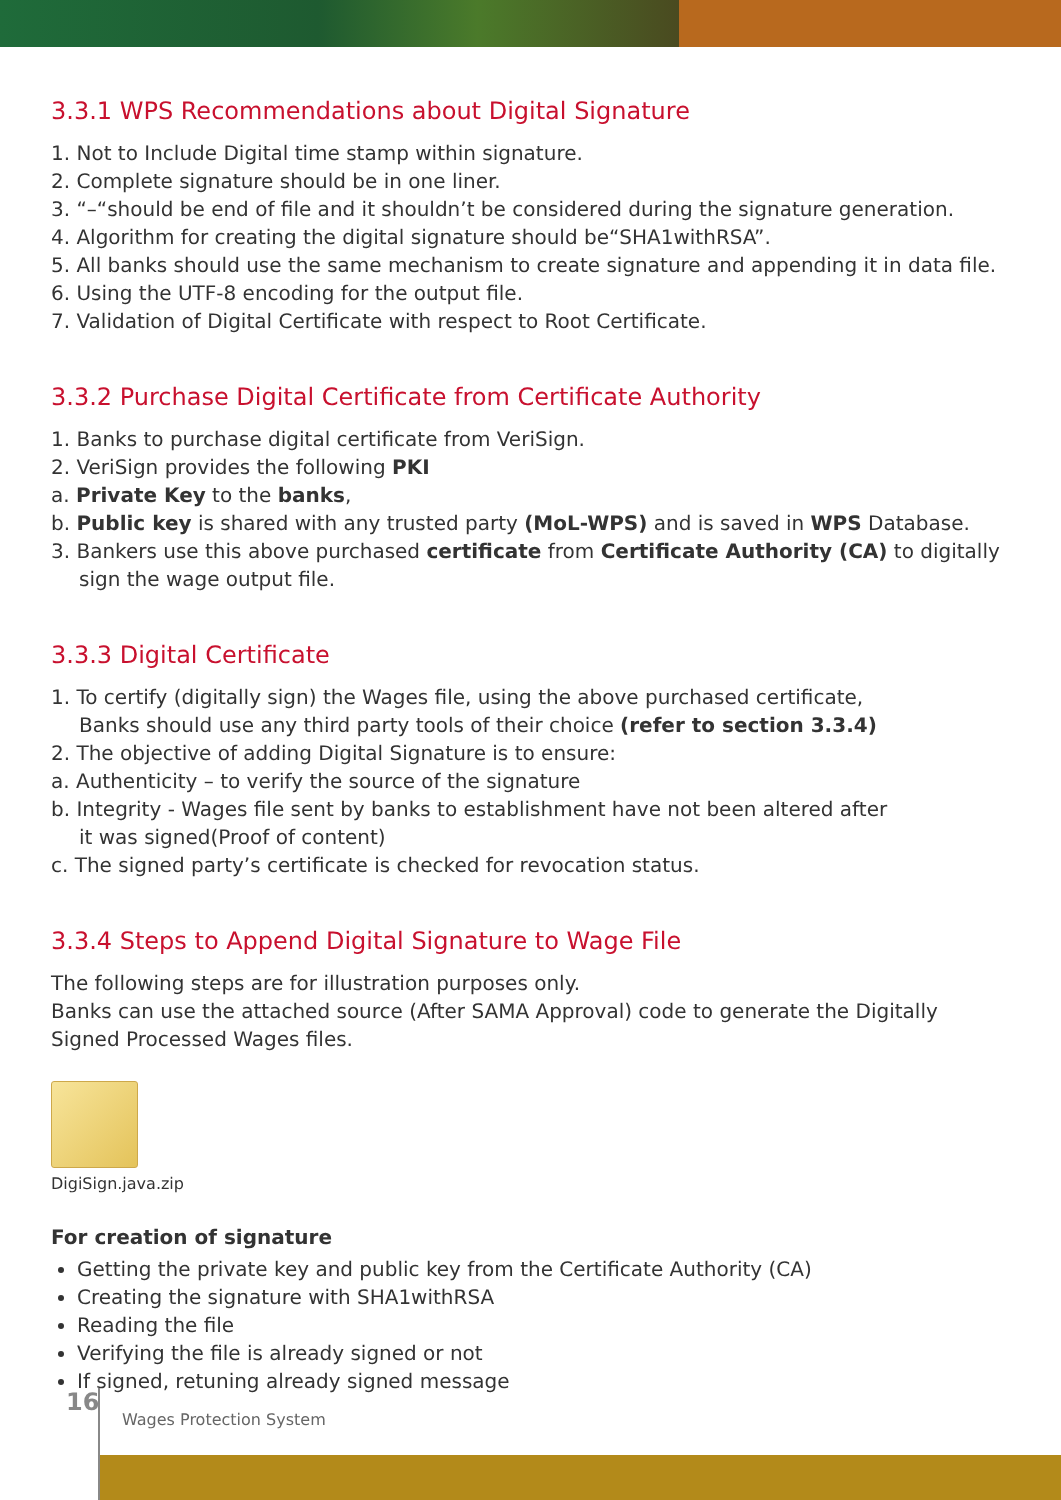3.3.1 WPS Recommendations about Digital Signature
1. Not to Include Digital time stamp within signature.
2. Complete signature should be in one liner.
3. “–“should be end of file and it shouldn’t be considered during the signature generation.
4. Algorithm for creating the digital signature should be“SHA1withRSA”.
5. All banks should use the same mechanism to create signature and appending it in data file.
6. Using the UTF-8 encoding for the output file.
7. Validation of Digital Certificate with respect to Root Certificate.
3.3.2 Purchase Digital Certificate from Certificate Authority
1. Banks to purchase digital certificate from VeriSign.
2. VeriSign provides the following PKI
a. Private Key to the banks,
b. Public key is shared with any trusted party (MoL-WPS) and is saved in WPS Database.
3. Bankers use this above purchased certificate from Certificate Authority (CA) to digitally
sign the wage output file.
3.3.3 Digital Certificate
1. To certify (digitally sign) the Wages file, using the above purchased certificate,
Banks should use any third party tools of their choice (refer to section 3.3.4)
2. The objective of adding Digital Signature is to ensure:
a. Authenticity – to verify the source of the signature
b. Integrity - Wages file sent by banks to establishment have not been altered after
it was signed(Proof of content)
c. The signed party’s certificate is checked for revocation status.
3.3.4 Steps to Append Digital Signature to Wage File
The following steps are for illustration purposes only.
Banks can use the attached source (After SAMA Approval) code to generate the Digitally Signed Processed Wages files.
DigiSign.java.zip
For creation of signature
Getting the private key and public key from the Certificate Authority (CA)
Creating the signature with SHA1withRSA
Reading the file
Verifying the file is already signed or not
If signed, retuning already signed message
16
Wages Protection System